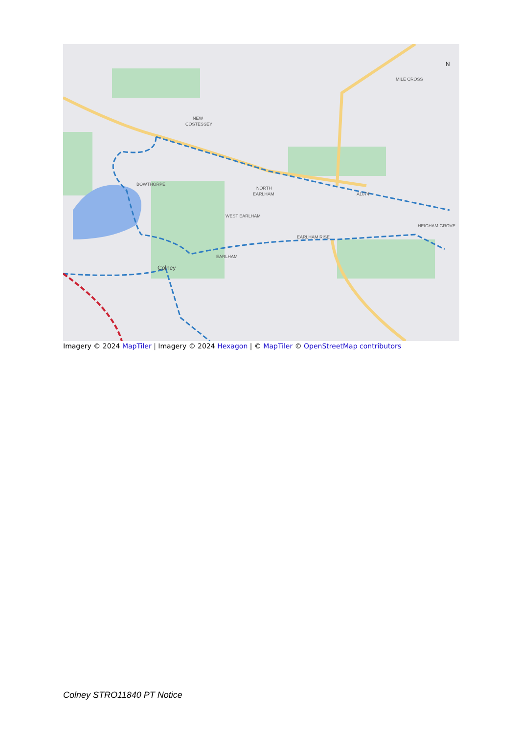NEW
COSTESSEY
BOWTHORPE
NORTH
EARLHAM
WEST EARLHAM
EARLHAM RISE
EARLHAM
Colney
MILE CROSS
HEIGHAM GROVE
A1074
N
Imagery © 2024 MapTiler | Imagery © 2024 Hexagon | © MapTiler © OpenStreetMap contributors
Colney STRO11840 PT Notice